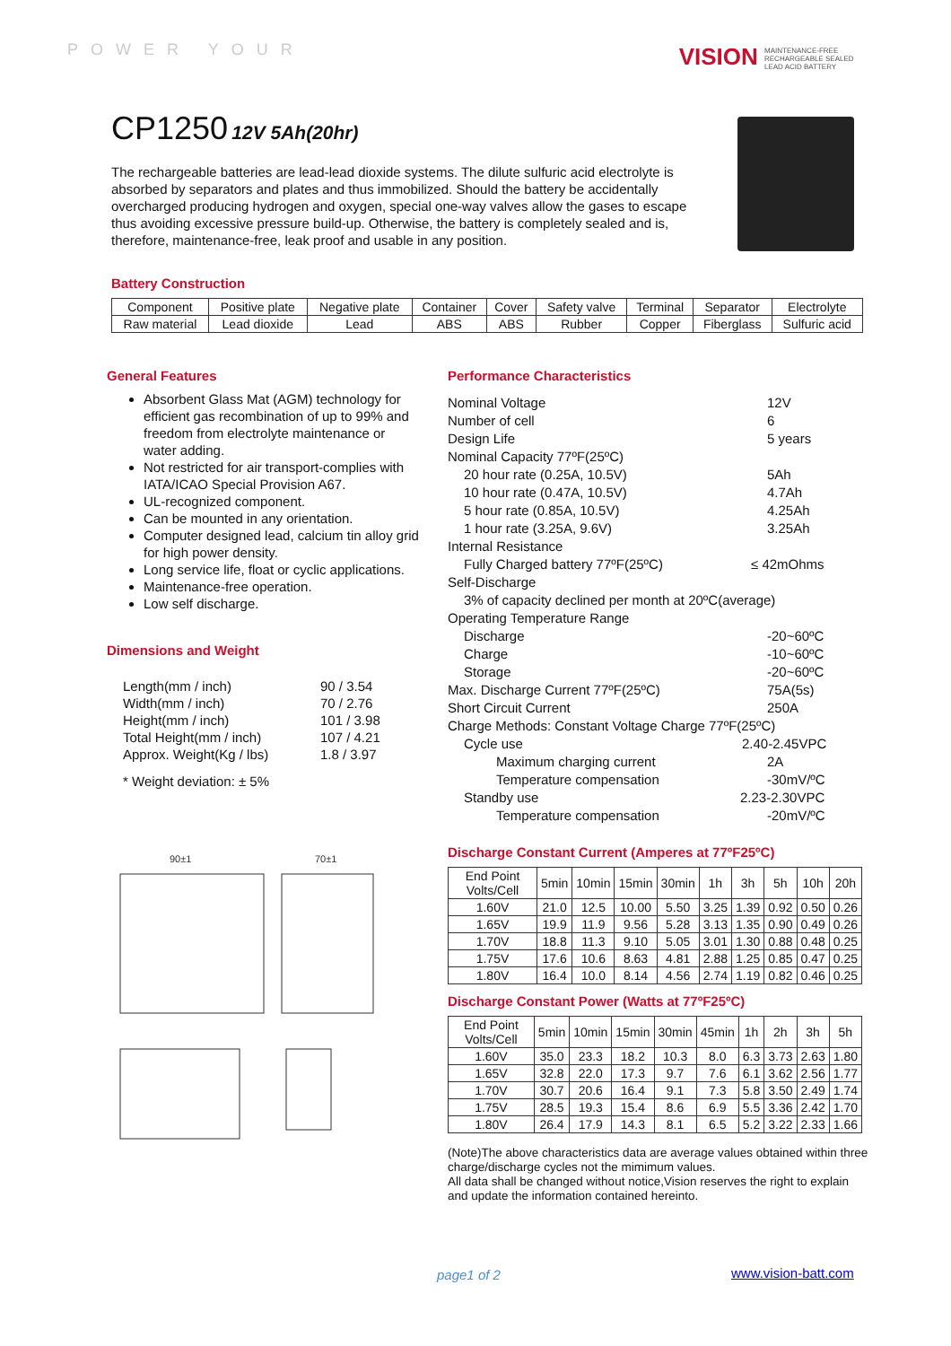POWER YOUR
VISION MAINTENANCE-FREE RECHARGEABLE SEALED LEAD ACID BATTERY
CP1250 12V 5Ah(20hr)
The rechargeable batteries are lead-lead dioxide systems. The dilute sulfuric acid electrolyte is absorbed by separators and plates and thus immobilized. Should the battery be accidentally overcharged producing hydrogen and oxygen, special one-way valves allow the gases to escape thus avoiding excessive pressure build-up. Otherwise, the battery is completely sealed and is, therefore, maintenance-free, leak proof and usable in any position.
Battery Construction
| Component | Positive plate | Negative plate | Container | Cover | Safety valve | Terminal | Separator | Electrolyte |
| Raw material | Lead dioxide | Lead | ABS | ABS | Rubber | Copper | Fiberglass | Sulfuric acid |
General Features
Absorbent Glass Mat (AGM) technology for efficient gas recombination of up to 99% and freedom from electrolyte maintenance or water adding.
Not restricted for air transport-complies with IATA/ICAO Special Provision A67.
UL-recognized component.
Can be mounted in any orientation.
Computer designed lead, calcium tin alloy grid for high power density.
Long service life, float or cyclic applications.
Maintenance-free operation.
Low self discharge.
Dimensions and Weight
Length(mm / inch) 90 / 3.54
Width(mm / inch) 70 / 2.76
Height(mm / inch) 101 / 3.98
Total Height(mm / inch) 107 / 4.21
Approx. Weight(Kg / lbs) 1.8 / 3.97
* Weight deviation: ± 5%
90±1
70±1
Performance Characteristics
Nominal Voltage 12V
Number of cell 6
Design Life 5 years
Nominal Capacity 77ºF(25ºC)
20 hour rate (0.25A, 10.5V) 5Ah
10 hour rate (0.47A, 10.5V) 4.7Ah
5 hour rate (0.85A, 10.5V) 4.25Ah
1 hour rate (3.25A, 9.6V) 3.25Ah
Internal Resistance
Fully Charged battery 77ºF(25ºC) ≤ 42mOhms
Self-Discharge
3% of capacity declined per month at 20ºC(average)
Operating Temperature Range
Discharge -20~60ºC
Charge -10~60ºC
Storage -20~60ºC
Max. Discharge Current 77ºF(25ºC) 75A(5s)
Short Circuit Current 250A
Charge Methods: Constant Voltage Charge 77ºF(25ºC)
Cycle use 2.40-2.45VPC
Maximum charging current 2A
Temperature compensation -30mV/ºC
Standby use 2.23-2.30VPC
Temperature compensation -20mV/ºC
Discharge Constant Current (Amperes at 77ºF25ºC)
| End Point Volts/Cell | 5min | 10min | 15min | 30min | 1h | 3h | 5h | 10h | 20h |
| --- | --- | --- | --- | --- | --- | --- | --- | --- | --- |
| 1.60V | 21.0 | 12.5 | 10.00 | 5.50 | 3.25 | 1.39 | 0.92 | 0.50 | 0.26 |
| 1.65V | 19.9 | 11.9 | 9.56 | 5.28 | 3.13 | 1.35 | 0.90 | 0.49 | 0.26 |
| 1.70V | 18.8 | 11.3 | 9.10 | 5.05 | 3.01 | 1.30 | 0.88 | 0.48 | 0.25 |
| 1.75V | 17.6 | 10.6 | 8.63 | 4.81 | 2.88 | 1.25 | 0.85 | 0.47 | 0.25 |
| 1.80V | 16.4 | 10.0 | 8.14 | 4.56 | 2.74 | 1.19 | 0.82 | 0.46 | 0.25 |
Discharge Constant Power (Watts at 77ºF25ºC)
| End Point Volts/Cell | 5min | 10min | 15min | 30min | 45min | 1h | 2h | 3h | 5h |
| --- | --- | --- | --- | --- | --- | --- | --- | --- | --- |
| 1.60V | 35.0 | 23.3 | 18.2 | 10.3 | 8.0 | 6.3 | 3.73 | 2.63 | 1.80 |
| 1.65V | 32.8 | 22.0 | 17.3 | 9.7 | 7.6 | 6.1 | 3.62 | 2.56 | 1.77 |
| 1.70V | 30.7 | 20.6 | 16.4 | 9.1 | 7.3 | 5.8 | 3.50 | 2.49 | 1.74 |
| 1.75V | 28.5 | 19.3 | 15.4 | 8.6 | 6.9 | 5.5 | 3.36 | 2.42 | 1.70 |
| 1.80V | 26.4 | 17.9 | 14.3 | 8.1 | 6.5 | 5.2 | 3.22 | 2.33 | 1.66 |
(Note)The above characteristics data are average values obtained within three charge/discharge cycles not the mimimum values.
All data shall be changed without notice,Vision reserves the right to explain and update the information contained hereinto.
page1 of 2 www.vision-batt.com